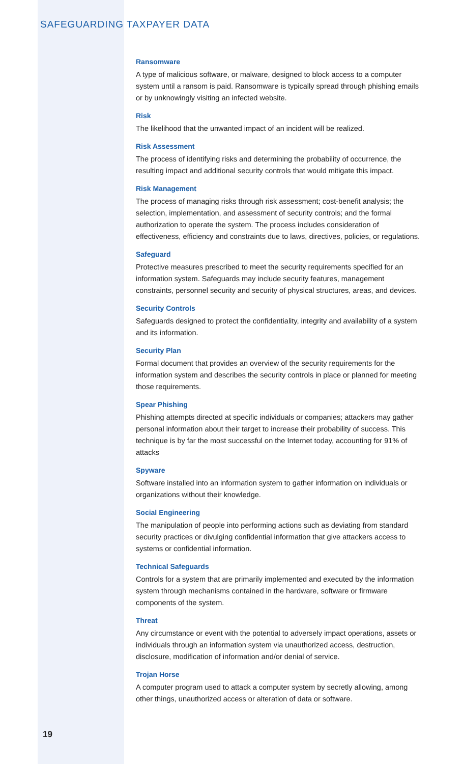SAFEGUARDING TAXPAYER DATA
Ransomware
A type of malicious software, or malware, designed to block access to a computer system until a ransom is paid. Ransomware is typically spread through phishing emails or by unknowingly visiting an infected website.
Risk
The likelihood that the unwanted impact of an incident will be realized.
Risk Assessment
The process of identifying risks and determining the probability of occurrence, the resulting impact and additional security controls that would mitigate this impact.
Risk Management
The process of managing risks through risk assessment; cost-benefit analysis; the selection, implementation, and assessment of security controls; and the formal authorization to operate the system. The process includes consideration of effectiveness, efficiency and constraints due to laws, directives, policies, or regulations.
Safeguard
Protective measures prescribed to meet the security requirements specified for an information system. Safeguards may include security features, management constraints, personnel security and security of physical structures, areas, and devices.
Security Controls
Safeguards designed to protect the confidentiality, integrity and availability of a system and its information.
Security Plan
Formal document that provides an overview of the security requirements for the information system and describes the security controls in place or planned for meeting those requirements.
Spear Phishing
Phishing attempts directed at specific individuals or companies; attackers may gather personal information about their target to increase their probability of success. This technique is by far the most successful on the Internet today, accounting for 91% of attacks
Spyware
Software installed into an information system to gather information on individuals or organizations without their knowledge.
Social Engineering
The manipulation of people into performing actions such as deviating from standard security practices or divulging confidential information that give attackers access to systems or confidential information.
Technical Safeguards
Controls for a system that are primarily implemented and executed by the information system through mechanisms contained in the hardware, software or firmware components of the system.
Threat
Any circumstance or event with the potential to adversely impact operations, assets or individuals through an information system via unauthorized access, destruction, disclosure, modification of information and/or denial of service.
Trojan Horse
A computer program used to attack a computer system by secretly allowing, among other things, unauthorized access or alteration of data or software.
19